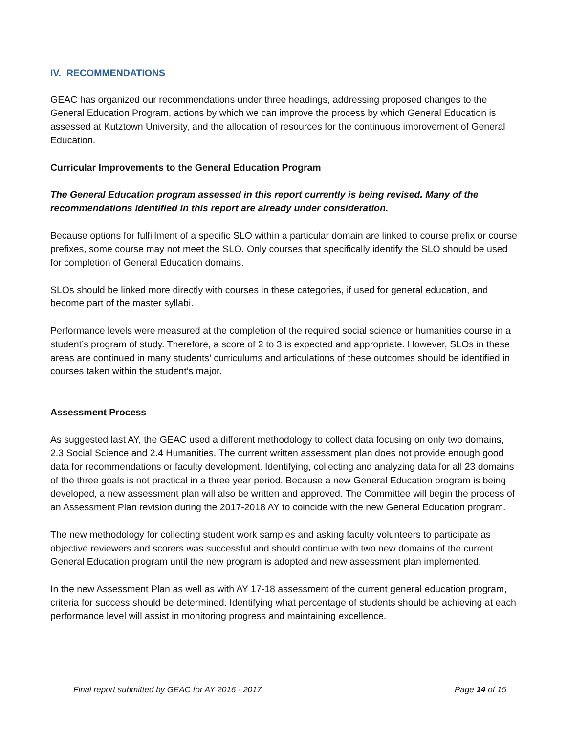IV. RECOMMENDATIONS
GEAC has organized our recommendations under three headings, addressing proposed changes to the General Education Program, actions by which we can improve the process by which General Education is assessed at Kutztown University, and the allocation of resources for the continuous improvement of General Education.
Curricular Improvements to the General Education Program
The General Education program assessed in this report currently is being revised. Many of the recommendations identified in this report are already under consideration.
Because options for fulfillment of a specific SLO within a particular domain are linked to course prefix or course prefixes, some course may not meet the SLO. Only courses that specifically identify the SLO should be used for completion of General Education domains.
SLOs should be linked more directly with courses in these categories, if used for general education, and become part of the master syllabi.
Performance levels were measured at the completion of the required social science or humanities course in a student’s program of study. Therefore, a score of 2 to 3 is expected and appropriate. However, SLOs in these areas are continued in many students’ curriculums and articulations of these outcomes should be identified in courses taken within the student’s major.
Assessment Process
As suggested last AY, the GEAC used a different methodology to collect data focusing on only two domains, 2.3 Social Science and 2.4 Humanities. The current written assessment plan does not provide enough good data for recommendations or faculty development. Identifying, collecting and analyzing data for all 23 domains of the three goals is not practical in a three year period. Because a new General Education program is being developed, a new assessment plan will also be written and approved. The Committee will begin the process of an Assessment Plan revision during the 2017-2018 AY to coincide with the new General Education program.
The new methodology for collecting student work samples and asking faculty volunteers to participate as objective reviewers and scorers was successful and should continue with two new domains of the current General Education program until the new program is adopted and new assessment plan implemented.
In the new Assessment Plan as well as with AY 17-18 assessment of the current general education program, criteria for success should be determined. Identifying what percentage of students should be achieving at each performance level will assist in monitoring progress and maintaining excellence.
Final report submitted by GEAC for AY 2016 - 2017 Page 14 of 15